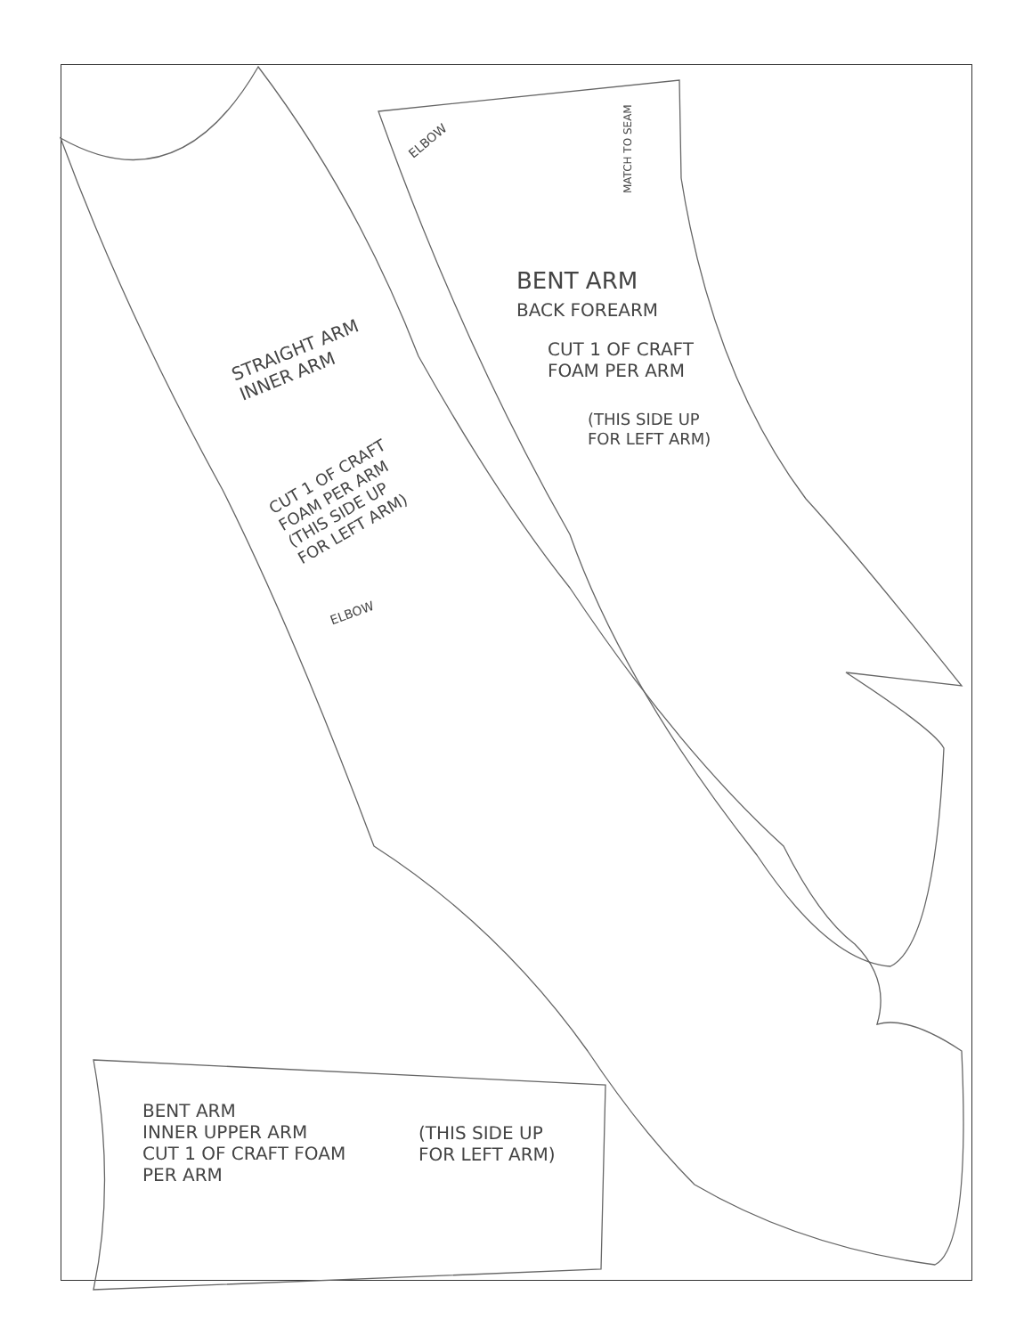ELBOW
MATCH TO SEAM
BENT ARM
BACK FOREARM
CUT 1 OF CRAFT
FOAM PER ARM
(THIS SIDE UP
FOR LEFT ARM)
STRAIGHT ARM
INNER ARM
CUT 1 OF CRAFT
FOAM PER ARM
(THIS SIDE UP
FOR LEFT ARM)
ELBOW
BENT ARM
INNER UPPER ARM
CUT 1 OF CRAFT FOAM
PER ARM
(THIS SIDE UP
FOR LEFT ARM)